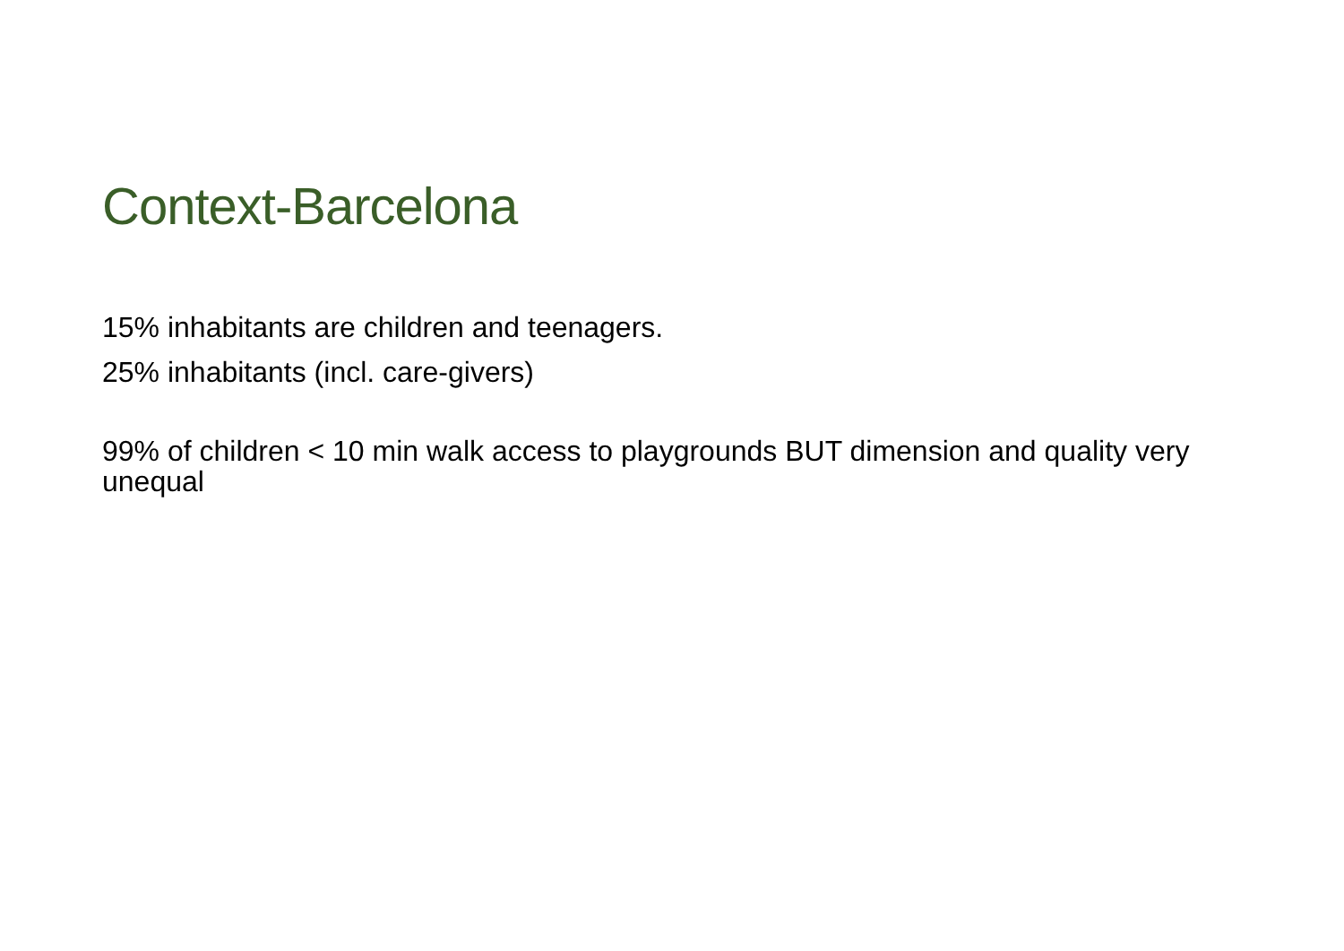Context-Barcelona
15% inhabitants are children and teenagers.
25% inhabitants (incl. care-givers)
99% of children < 10 min walk access to playgrounds BUT dimension and quality very unequal